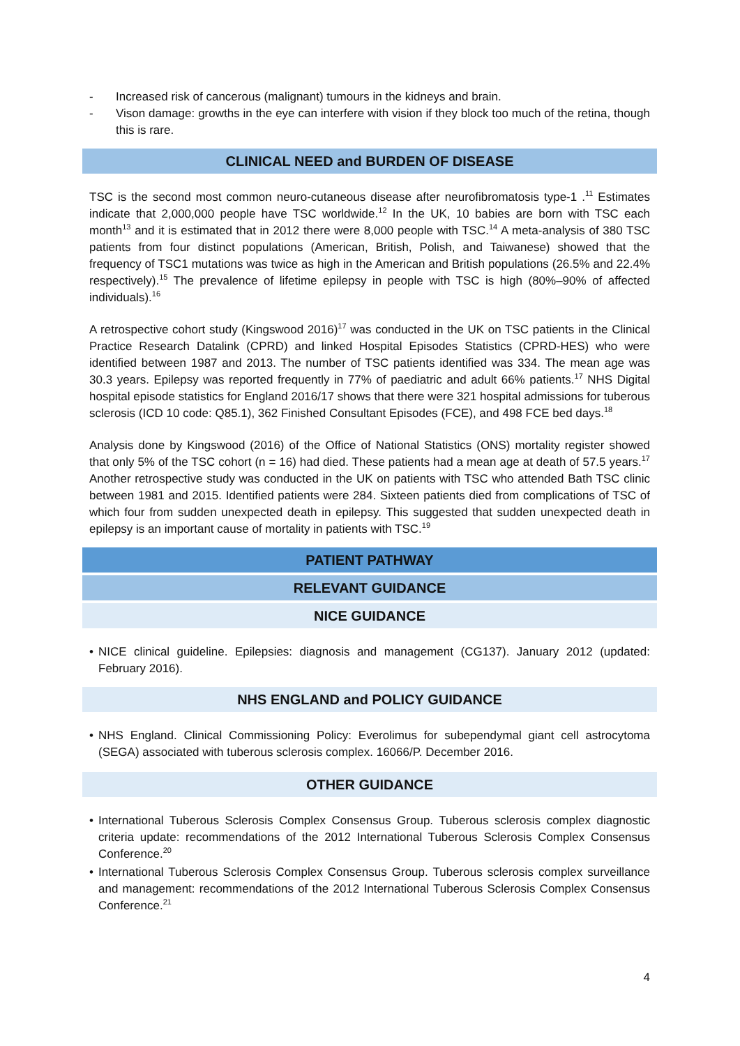- Increased risk of cancerous (malignant) tumours in the kidneys and brain.
- Vison damage: growths in the eye can interfere with vision if they block too much of the retina, though this is rare.
CLINICAL NEED and BURDEN OF DISEASE
TSC is the second most common neuro-cutaneous disease after neurofibromatosis type-1 .<sup>11</sup> Estimates indicate that 2,000,000 people have TSC worldwide.<sup>12</sup> In the UK, 10 babies are born with TSC each month<sup>13</sup> and it is estimated that in 2012 there were 8,000 people with TSC.<sup>14</sup> A meta-analysis of 380 TSC patients from four distinct populations (American, British, Polish, and Taiwanese) showed that the frequency of TSC1 mutations was twice as high in the American and British populations (26.5% and 22.4% respectively).<sup>15</sup> The prevalence of lifetime epilepsy in people with TSC is high (80%–90% of affected individuals).<sup>16</sup>
A retrospective cohort study (Kingswood 2016)<sup>17</sup> was conducted in the UK on TSC patients in the Clinical Practice Research Datalink (CPRD) and linked Hospital Episodes Statistics (CPRD-HES) who were identified between 1987 and 2013. The number of TSC patients identified was 334. The mean age was 30.3 years. Epilepsy was reported frequently in 77% of paediatric and adult 66% patients.<sup>17</sup> NHS Digital hospital episode statistics for England 2016/17 shows that there were 321 hospital admissions for tuberous sclerosis (ICD 10 code: Q85.1), 362 Finished Consultant Episodes (FCE), and 498 FCE bed days.<sup>18</sup>
Analysis done by Kingswood (2016) of the Office of National Statistics (ONS) mortality register showed that only 5% of the TSC cohort (n = 16) had died. These patients had a mean age at death of 57.5 years.<sup>17</sup> Another retrospective study was conducted in the UK on patients with TSC who attended Bath TSC clinic between 1981 and 2015. Identified patients were 284. Sixteen patients died from complications of TSC of which four from sudden unexpected death in epilepsy. This suggested that sudden unexpected death in epilepsy is an important cause of mortality in patients with TSC.<sup>19</sup>
PATIENT PATHWAY
RELEVANT GUIDANCE
NICE GUIDANCE
• NICE clinical guideline. Epilepsies: diagnosis and management (CG137). January 2012 (updated: February 2016).
NHS ENGLAND and POLICY GUIDANCE
• NHS England. Clinical Commissioning Policy: Everolimus for subependymal giant cell astrocytoma (SEGA) associated with tuberous sclerosis complex. 16066/P. December 2016.
OTHER GUIDANCE
• International Tuberous Sclerosis Complex Consensus Group. Tuberous sclerosis complex diagnostic criteria update: recommendations of the 2012 International Tuberous Sclerosis Complex Consensus Conference.<sup>20</sup>
• International Tuberous Sclerosis Complex Consensus Group. Tuberous sclerosis complex surveillance and management: recommendations of the 2012 International Tuberous Sclerosis Complex Consensus Conference.<sup>21</sup>
4